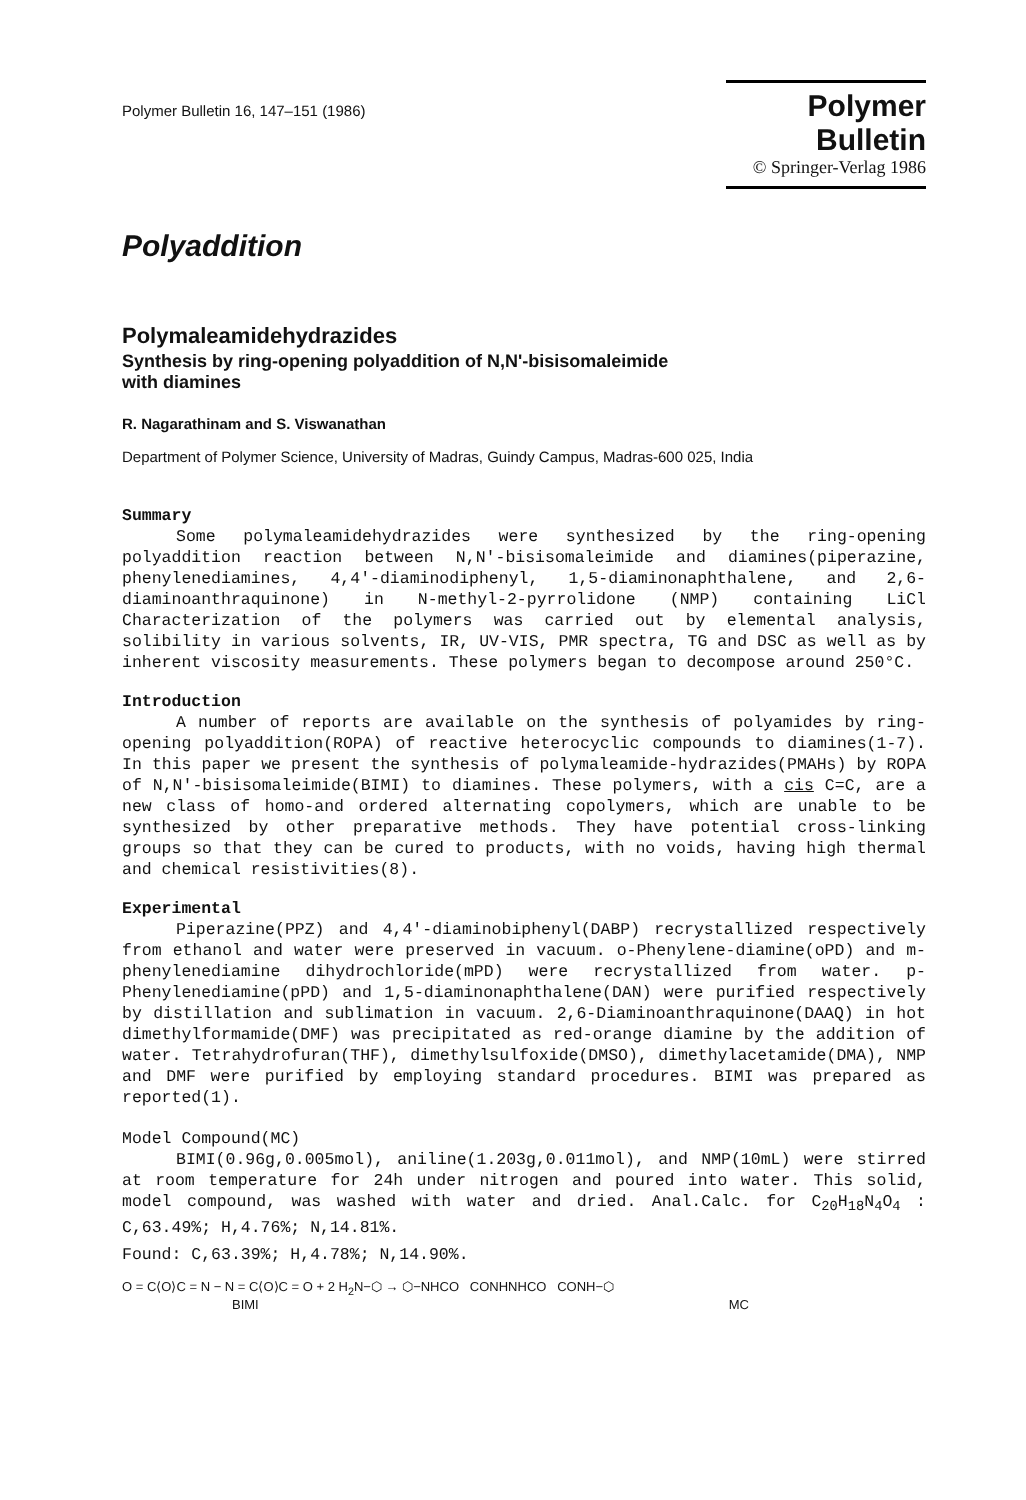Polymer Bulletin 16, 147–151 (1986)
Polymer Bulletin
© Springer-Verlag 1986
Polyaddition
Polymaleamidehydrazides
Synthesis by ring-opening polyaddition of N,N'-bisisomaleimide
with diamines
R. Nagarathinam and S. Viswanathan
Department of Polymer Science, University of Madras, Guindy Campus, Madras-600 025, India
Summary
Some polymaleamidehydrazides were synthesized by the ring-opening polyaddition reaction between N,N'-bisisomaleimide and diamines(piperazine, phenylenediamines, 4,4'-diaminodiphenyl, 1,5-diaminonaphthalene, and 2,6-diaminoanthraquinone) in N-methyl-2-pyrrolidone (NMP) containing LiCl Characterization of the polymers was carried out by elemental analysis, solibility in various solvents, IR, UV-VIS, PMR spectra, TG and DSC as well as by inherent viscosity measurements. These polymers began to decompose around 250°C.
Introduction
A number of reports are available on the synthesis of polyamides by ring-opening polyaddition(ROPA) of reactive heterocyclic compounds to diamines(1-7). In this paper we present the synthesis of polymaleamide-hydrazides(PMAHs) by ROPA of N,N'-bisisomaleimide(BIMI) to diamines. These polymers, with a cis C=C, are a new class of homo-and ordered alternating copolymers, which are unable to be synthesized by other preparative methods. They have potential cross-linking groups so that they can be cured to products, with no voids, having high thermal and chemical resistivities(8).
Experimental
Piperazine(PPZ) and 4,4'-diaminobiphenyl(DABP) recrystallized respectively from ethanol and water were preserved in vacuum. o-Phenylene-diamine(oPD) and m-phenylenediamine dihydrochloride(mPD) were recrystallized from water. p-Phenylenediamine(pPD) and 1,5-diaminonaphthalene(DAN) were purified respectively by distillation and sublimation in vacuum. 2,6-Diaminoanthraquinone(DAAQ) in hot dimethylformamide(DMF) was precipitated as red-orange diamine by the addition of water. Tetrahydrofuran(THF), dimethylsulfoxide(DMSO), dimethylacetamide(DMA), NMP and DMF were purified by employing standard procedures. BIMI was prepared as reported(1).
Model Compound(MC)
BIMI(0.96g,0.005mol), aniline(1.203g,0.011mol), and NMP(10mL) were stirred at room temperature for 24h under nitrogen and poured into water. This solid, model compound, was washed with water and dried. Anal.Calc. for C<sub>20</sub>H<sub>18</sub>N<sub>4</sub>O<sub>4</sub> : C,63.49%; H,4.76%; N,14.81%.
Found: C,63.39%; H,4.78%; N,14.90%.
O = C⟨O⟩C = N − N = C⟨O⟩C = O + 2 H<sub>2</sub>N−⬡ → ⬡−NHCO CONHNHCO CONH−⬡
BIMI MC